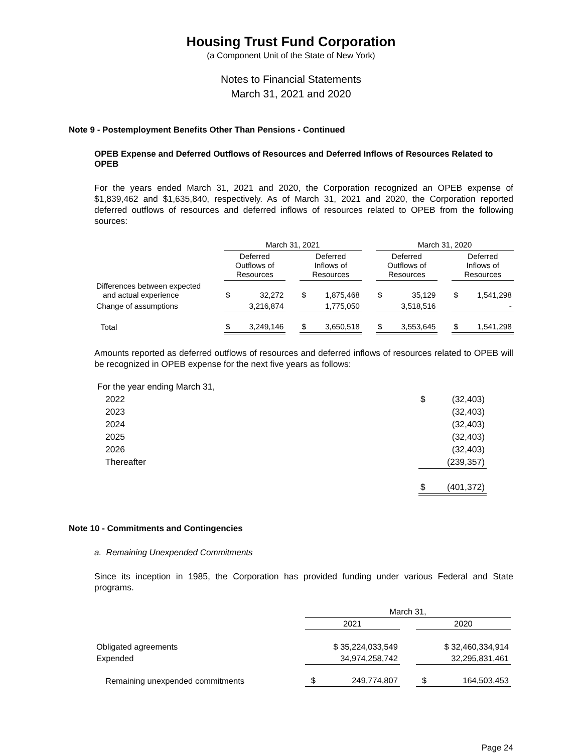Housing Trust Fund Corporation
(a Component Unit of the State of New York)
Notes to Financial Statements
March 31, 2021 and 2020
Note 9 - Postemployment Benefits Other Than Pensions - Continued
OPEB Expense and Deferred Outflows of Resources and Deferred Inflows of Resources Related to OPEB
For the years ended March 31, 2021 and 2020, the Corporation recognized an OPEB expense of $1,839,462 and $1,635,840, respectively. As of March 31, 2021 and 2020, the Corporation reported deferred outflows of resources and deferred inflows of resources related to OPEB from the following sources:
| | March 31, 2021 | | | | | | March 31, 2020 | | | | |
| --- | --- | --- | --- | --- | --- | --- | --- | --- | --- | --- | --- |
| | Deferred Outflows of Resources | | | Deferred Inflows of Resources | | | Deferred Outflows of Resources | | | Deferred Inflows of Resources | |
| Differences between expected and actual experience | $ | 32,272 | | $ | 1,875,468 | | $ | 35,129 | | $ | 1,541,298 |
| Change of assumptions | | 3,216,874 | | | 1,775,050 | | | 3,518,516 | | | - |
| Total | $ | 3,249,146 | | $ | 3,650,518 | | $ | 3,553,645 | | $ | 1,541,298 |
Amounts reported as deferred outflows of resources and deferred inflows of resources related to OPEB will be recognized in OPEB expense for the next five years as follows:
| For the year ending March 31, | | |
| 2022 | $ | (32,403) |
| 2023 | | (32,403) |
| 2024 | | (32,403) |
| 2025 | | (32,403) |
| 2026 | | (32,403) |
| Thereafter | | (239,357) |
| | $ | (401,372) |
Note 10 - Commitments and Contingencies
a. Remaining Unexpended Commitments
Since its inception in 1985, the Corporation has provided funding under various Federal and State programs.
| | March 31, | | | | |
| --- | --- | --- | --- | --- | --- |
| | 2021 | | | 2020 | |
| Obligated agreements | $ 35,224,033,549 | | | $ 32,460,334,914 | |
| Expended | 34,974,258,742 | | | 32,295,831,461 | |
| Remaining unexpended commitments | $ | 249,774,807 | | $ | 164,503,453 |
Page 24